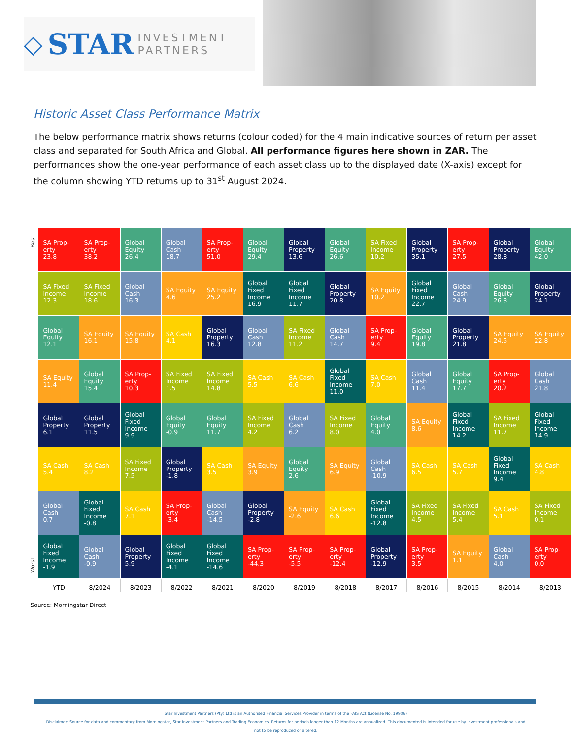◇ STAR INVESTMENT
PARTNERS
Historic Asset Class Performance Matrix
The below performance matrix shows returns (colour coded) for the 4 main indicative sources of return per asset class and separated for South Africa and Global. All performance figures here shown in ZAR. The performances show the one-year performance of each asset class up to the displayed date (X-axis) except for the column showing YTD returns up to 31<sup>st</sup> August 2024.
| Best Worst | SA Prop- erty 23.8 | SA Prop- erty 38.2 | Global Equity 26.4 | Global Cash 18.7 | SA Prop- erty 51.0 | Global Equity 29.4 | Global Property 13.6 | Global Equity 26.6 | SA Fixed Income 10.2 | Global Property 35.1 | SA Prop- erty 27.5 | Global Property 28.8 | Global Equity 42.0 |
| | SA Fixed Income 12.3 | SA Fixed Income 18.6 | Global Cash 16.3 | SA Equity 4.6 | SA Equity 25.2 | Global Fixed Income 16.9 | Global Fixed Income 11.7 | Global Property 20.8 | SA Equity 10.2 | Global Fixed Income 22.7 | Global Cash 24.9 | Global Equity 26.3 | Global Property 24.1 |
| | Global Equity 12.1 | SA Equity 16.1 | SA Equity 15.8 | SA Cash 4.1 | Global Property 16.3 | Global Cash 12.8 | SA Fixed Income 11.2 | Global Cash 14.7 | SA Prop- erty 9.4 | Global Equity 19.8 | Global Property 21.8 | SA Equity 24.5 | SA Equity 22.8 |
| | SA Equity 11.4 | Global Equity 15.4 | SA Prop- erty 10.3 | SA Fixed Income 1.5 | SA Fixed Income 14.8 | SA Cash 5.5 | SA Cash 6.6 | Global Fixed Income 11.0 | SA Cash 7.0 | Global Cash 11.4 | Global Equity 17.7 | SA Prop- erty 20.2 | Global Cash 21.8 |
| | Global Property 6.1 | Global Property 11.5 | Global Fixed Income 9.9 | Global Equity -0.9 | Global Equity 11.7 | SA Fixed Income 4.2 | Global Cash 6.2 | SA Fixed Income 8.0 | Global Equity 4.0 | SA Equity 8.6 | Global Fixed Income 14.2 | SA Fixed Income 11.7 | Global Fixed Income 14.9 |
| | SA Cash 5.4 | SA Cash 8.2 | SA Fixed Income 7.5 | Global Property -1.8 | SA Cash 3.5 | SA Equity 3.9 | Global Equity 2.6 | SA Equity 6.9 | Global Cash -10.9 | SA Cash 6.5 | SA Cash 5.7 | Global Fixed Income 9.4 | SA Cash 4.8 |
| | Global Cash 0.7 | Global Fixed Income -0.8 | SA Cash 7.1 | SA Prop- erty -3.4 | Global Cash -14.5 | Global Property -2.8 | SA Equity -2.6 | SA Cash 6.6 | Global Fixed Income -12.8 | SA Fixed Income 4.5 | SA Fixed Income 5.4 | SA Cash 5.1 | SA Fixed Income 0.1 |
| | Global Fixed Income -1.9 | Global Cash -0.9 | Global Property 5.9 | Global Fixed Income -4.1 | Global Fixed Income -14.6 | SA Prop- erty -44.3 | SA Prop- erty -5.5 | SA Prop- erty -12.4 | Global Property -12.9 | SA Prop- erty 3.5 | SA Equity 1.1 | Global Cash 4.0 | SA Prop- erty 0.0 |
| | YTD | 8/2024 | 8/2023 | 8/2022 | 8/2021 | 8/2020 | 8/2019 | 8/2018 | 8/2017 | 8/2016 | 8/2015 | 8/2014 | 8/2013 |
Source: Morningstar Direct
Star Investment Partners (Pty) Ltd is an Authorised Financial Services Provider in terms of the FAIS Act (License No. 19906)
Disclaimer: Source for data and commentary from Morningstar, Star Investment Partners and Trading Economics. Returns for periods longer than 12 Months are annualized. This documented is intended for use by investment professionals and not to be reproduced or altered.